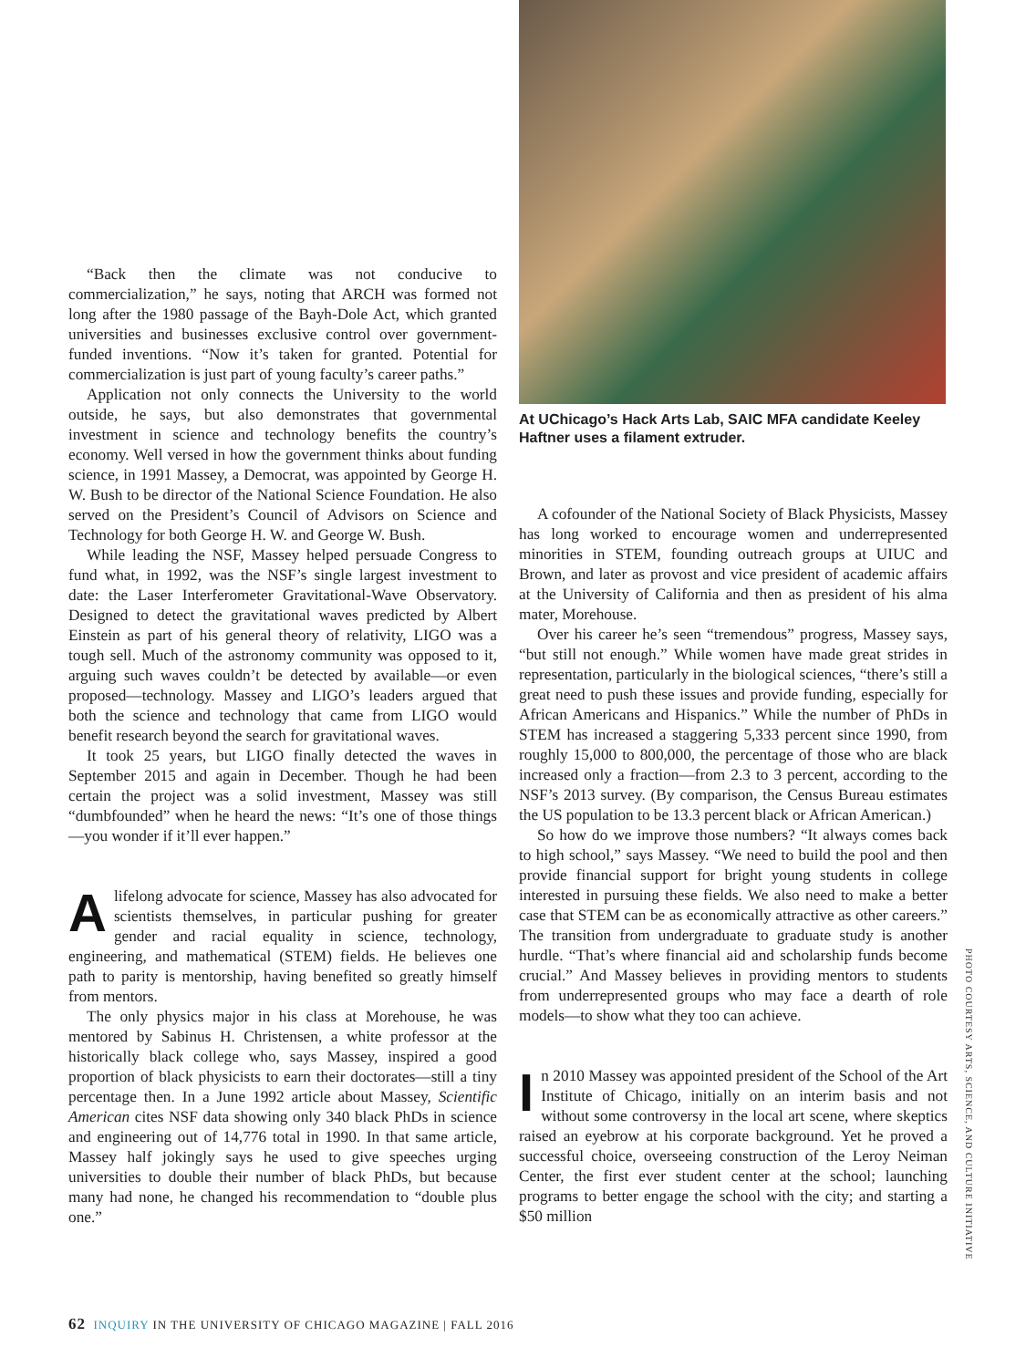At UChicago’s Hack Arts Lab, SAIC MFA candidate Keeley Haftner uses a filament extruder.
“Back then the climate was not conducive to commercialization,” he says, noting that ARCH was formed not long after the 1980 passage of the Bayh-Dole Act, which granted universities and businesses exclusive control over government-funded inventions. “Now it’s taken for granted. Potential for commercialization is just part of young faculty’s career paths.”
Application not only connects the University to the world outside, he says, but also demonstrates that governmental investment in science and technology benefits the country’s economy. Well versed in how the government thinks about funding science, in 1991 Massey, a Democrat, was appointed by George H. W. Bush to be director of the National Science Foundation. He also served on the President’s Council of Advisors on Science and Technology for both George H. W. and George W. Bush.
While leading the NSF, Massey helped persuade Congress to fund what, in 1992, was the NSF’s single largest investment to date: the Laser Interferometer Gravitational-Wave Observatory. Designed to detect the gravitational waves predicted by Albert Einstein as part of his general theory of relativity, LIGO was a tough sell. Much of the astronomy community was opposed to it, arguing such waves couldn’t be detected by available—or even proposed—technology. Massey and LIGO’s leaders argued that both the science and technology that came from LIGO would benefit research beyond the search for gravitational waves.
It took 25 years, but LIGO finally detected the waves in September 2015 and again in December. Though he had been certain the project was a solid investment, Massey was still “dumbfounded” when he heard the news: “It’s one of those things—you wonder if it’ll ever happen.”
A lifelong advocate for science, Massey has also advocated for scientists themselves, in particular pushing for greater gender and racial equality in science, technology, engineering, and mathematical (STEM) fields. He believes one path to parity is mentorship, having benefited so greatly himself from mentors.
The only physics major in his class at Morehouse, he was mentored by Sabinus H. Christensen, a white professor at the historically black college who, says Massey, inspired a good proportion of black physicists to earn their doctorates—still a tiny percentage then. In a June 1992 article about Massey, Scientific American cites NSF data showing only 340 black PhDs in science and engineering out of 14,776 total in 1990. In that same article, Massey half jokingly says he used to give speeches urging universities to double their number of black PhDs, but because many had none, he changed his recommendation to “double plus one.”
A cofounder of the National Society of Black Physicists, Massey has long worked to encourage women and underrepresented minorities in STEM, founding outreach groups at UIUC and Brown, and later as provost and vice president of academic affairs at the University of California and then as president of his alma mater, Morehouse.
Over his career he’s seen “tremendous” progress, Massey says, “but still not enough.” While women have made great strides in representation, particularly in the biological sciences, “there’s still a great need to push these issues and provide funding, especially for African Americans and Hispanics.” While the number of PhDs in STEM has increased a staggering 5,333 percent since 1990, from roughly 15,000 to 800,000, the percentage of those who are black increased only a fraction—from 2.3 to 3 percent, according to the NSF’s 2013 survey. (By comparison, the Census Bureau estimates the US population to be 13.3 percent black or African American.)
So how do we improve those numbers? “It always comes back to high school,” says Massey. “We need to build the pool and then provide financial support for bright young students in college interested in pursuing these fields. We also need to make a better case that STEM can be as economically attractive as other careers.” The transition from undergraduate to graduate study is another hurdle. “That’s where financial aid and scholarship funds become crucial.” And Massey believes in providing mentors to students from underrepresented groups who may face a dearth of role models—to show what they too can achieve.
I n 2010 Massey was appointed president of the School of the Art Institute of Chicago, initially on an interim basis and not without some controversy in the local art scene, where skeptics raised an eyebrow at his corporate background. Yet he proved a successful choice, overseeing construction of the Leroy Neiman Center, the first ever student center at the school; launching programs to better engage the school with the city; and starting a $50 million
PHOTO COURTESY ARTS, SCIENCE, AND CULTURE INITIATIVE
62 INQUIRY IN THE UNIVERSITY OF CHICAGO MAGAZINE | FALL 2016